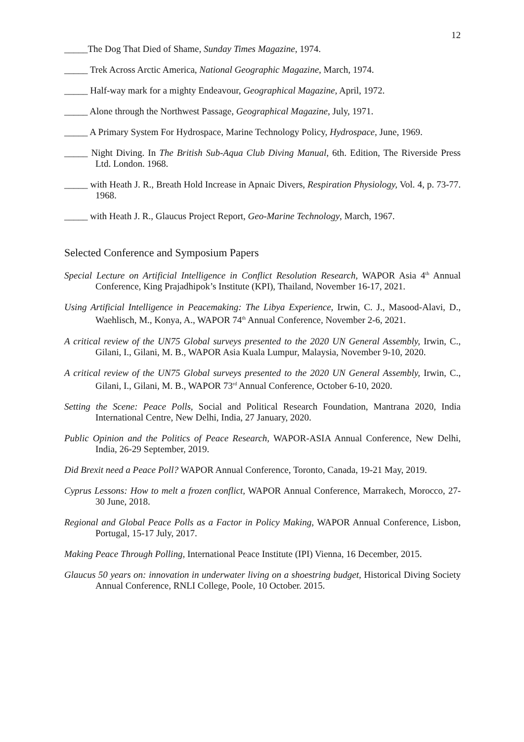12
_____The Dog That Died of Shame, Sunday Times Magazine, 1974.
_____ Trek Across Arctic America, National Geographic Magazine, March, 1974.
_____ Half-way mark for a mighty Endeavour, Geographical Magazine, April, 1972.
_____ Alone through the Northwest Passage, Geographical Magazine, July, 1971.
_____ A Primary System For Hydrospace, Marine Technology Policy, Hydrospace, June, 1969.
_____ Night Diving. In The British Sub-Aqua Club Diving Manual, 6th. Edition, The Riverside Press Ltd. London. 1968.
_____ with Heath J. R., Breath Hold Increase in Apnaic Divers, Respiration Physiology, Vol. 4, p. 73-77. 1968.
_____ with Heath J. R., Glaucus Project Report, Geo-Marine Technology, March, 1967.
Selected Conference and Symposium Papers
Special Lecture on Artificial Intelligence in Conflict Resolution Research, WAPOR Asia 4<sup>th</sup> Annual Conference, King Prajadhipok’s Institute (KPI), Thailand, November 16-17, 2021.
Using Artificial Intelligence in Peacemaking: The Libya Experience, Irwin, C. J., Masood-Alavi, D., Waehlisch, M., Konya, A., WAPOR 74<sup>th</sup> Annual Conference, November 2-6, 2021.
A critical review of the UN75 Global surveys presented to the 2020 UN General Assembly, Irwin, C., Gilani, I., Gilani, M. B., WAPOR Asia Kuala Lumpur, Malaysia, November 9-10, 2020.
A critical review of the UN75 Global surveys presented to the 2020 UN General Assembly, Irwin, C., Gilani, I., Gilani, M. B., WAPOR 73<sup>rd</sup> Annual Conference, October 6-10, 2020.
Setting the Scene: Peace Polls, Social and Political Research Foundation, Mantrana 2020, India International Centre, New Delhi, India, 27 January, 2020.
Public Opinion and the Politics of Peace Research, WAPOR-ASIA Annual Conference, New Delhi, India, 26-29 September, 2019.
Did Brexit need a Peace Poll? WAPOR Annual Conference, Toronto, Canada, 19-21 May, 2019.
Cyprus Lessons: How to melt a frozen conflict, WAPOR Annual Conference, Marrakech, Morocco, 27-30 June, 2018.
Regional and Global Peace Polls as a Factor in Policy Making, WAPOR Annual Conference, Lisbon, Portugal, 15-17 July, 2017.
Making Peace Through Polling, International Peace Institute (IPI) Vienna, 16 December, 2015.
Glaucus 50 years on: innovation in underwater living on a shoestring budget, Historical Diving Society Annual Conference, RNLI College, Poole, 10 October. 2015.